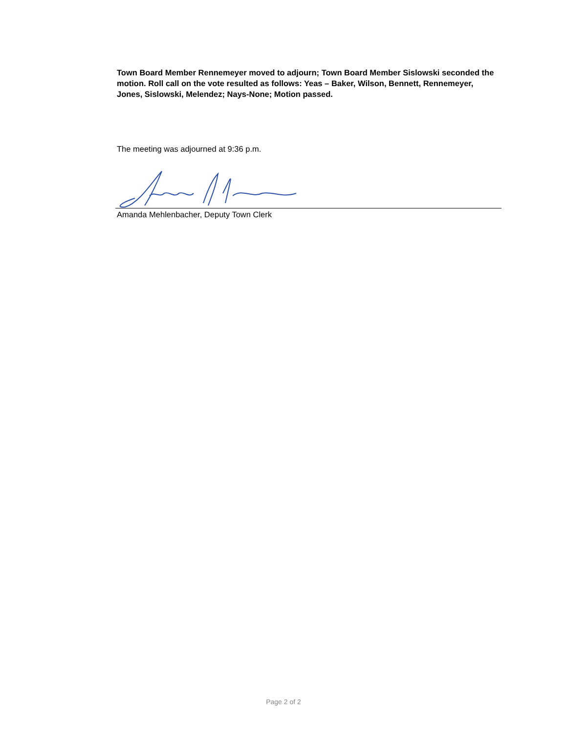Town Board Member Rennemeyer moved to adjourn; Town Board Member Sislowski seconded the motion. Roll call on the vote resulted as follows: Yeas – Baker, Wilson, Bennett, Rennemeyer, Jones, Sislowski, Melendez; Nays-None; Motion passed.
The meeting was adjourned at 9:36 p.m.
Amanda Mehlenbacher, Deputy Town Clerk
Page 2 of 2